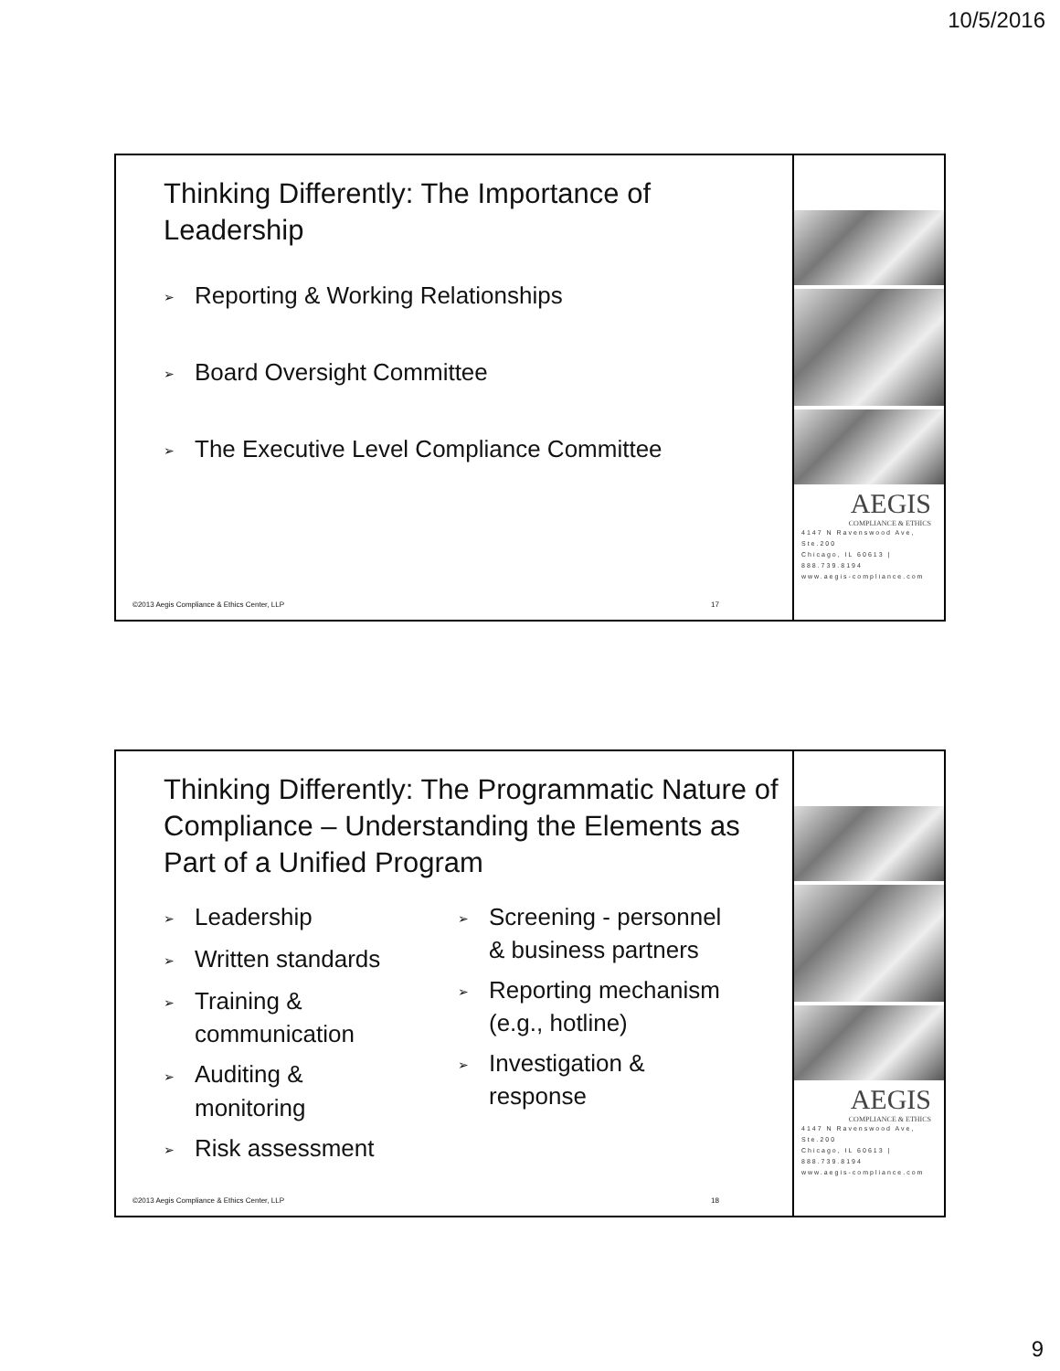10/5/2016
Thinking Differently: The Importance of Leadership
➢ Reporting & Working Relationships
➢ Board Oversight Committee
➢ The Executive Level Compliance Committee
©2013 Aegis Compliance & Ethics Center, LLP
17
AEGIS
COMPLIANCE & ETHICS
4147 N Ravenswood Ave, Ste.200
Chicago, IL 60613 | 888.739.8194
www.aegis-compliance.com
Thinking Differently: The Programmatic Nature of Compliance – Understanding the Elements as Part of a Unified Program
➢ Leadership
➢ Written standards
➢ Training &
communication
➢ Auditing &
monitoring
➢ Risk assessment
➢ Screening - personnel
& business partners
➢ Reporting mechanism
(e.g., hotline)
➢ Investigation &
response
©2013 Aegis Compliance & Ethics Center, LLP
18
AEGIS
COMPLIANCE & ETHICS
4147 N Ravenswood Ave, Ste.200
Chicago, IL 60613 | 888.739.8194
www.aegis-compliance.com
9